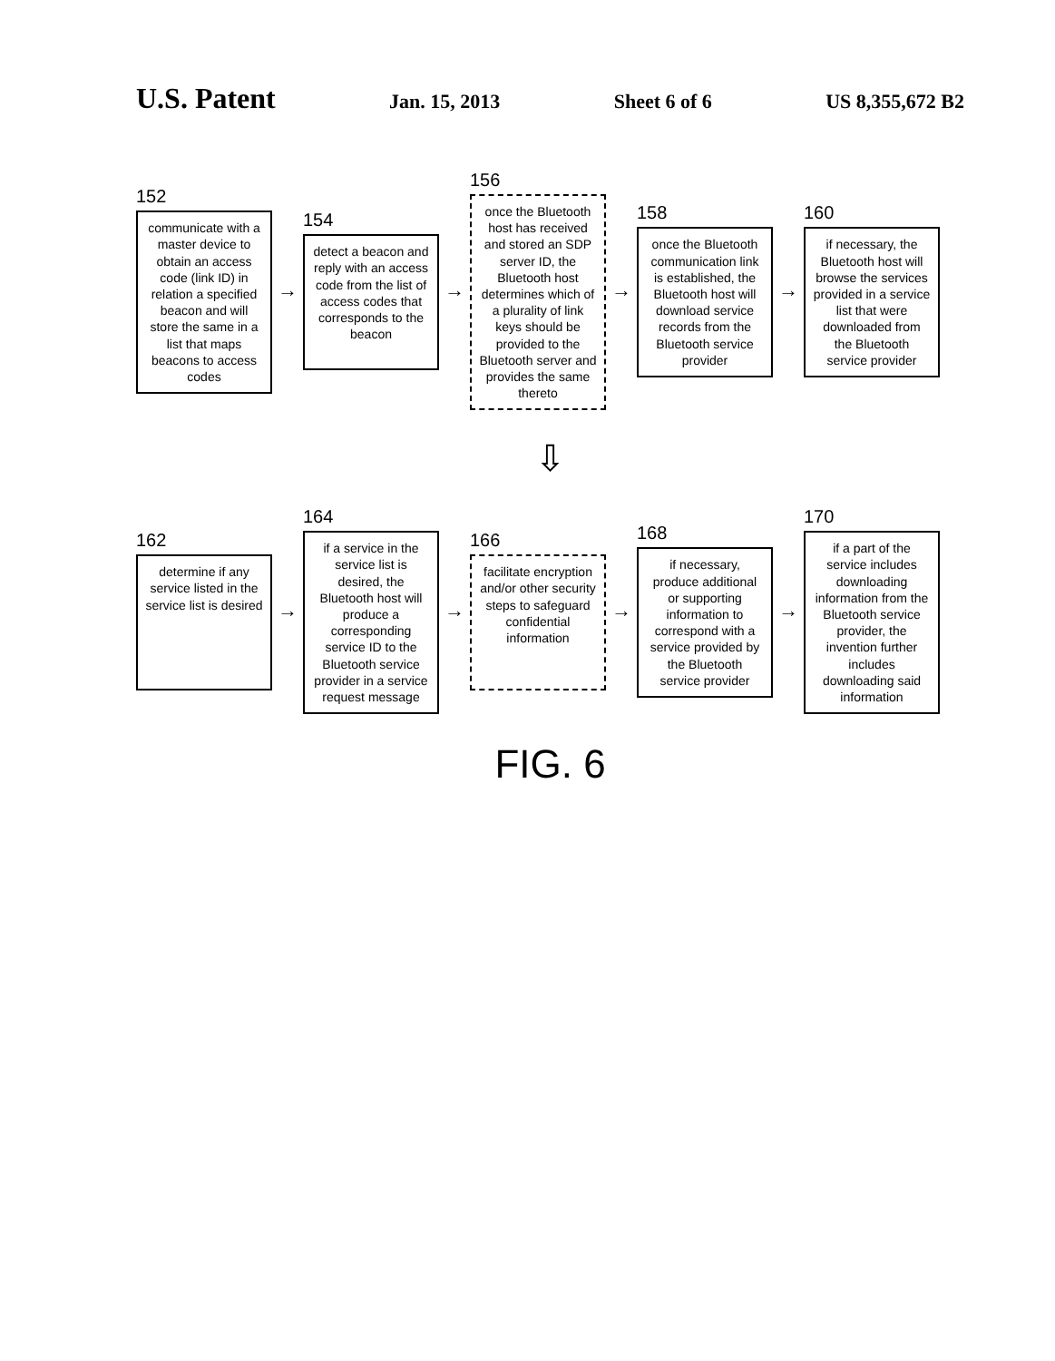U.S. Patent Jan. 15, 2013 Sheet 6 of 6 US 8,355,672 B2
152
communicate with a master device to obtain an access code (link ID) in relation a specified beacon and will store the same in a list that maps beacons to access codes
→
154
detect a beacon and reply with an access code from the list of access codes that corresponds to the beacon
→
156
once the Bluetooth host has received and stored an SDP server ID, the Bluetooth host determines which of a plurality of link keys should be provided to the Bluetooth server and provides the same thereto
→
158
once the Bluetooth communication link is established, the Bluetooth host will download service records from the Bluetooth service provider
→
160
if necessary, the Bluetooth host will browse the services provided in a service list that were downloaded from the Bluetooth service provider
⇩
162
determine if any service listed in the service list is desired
→
164
if a service in the service list is desired, the Bluetooth host will produce a corresponding service ID to the Bluetooth service provider in a service request message
→
166
facilitate encryption and/or other security steps to safeguard confidential information
→
168
if necessary, produce additional or supporting information to correspond with a service provided by the Bluetooth service provider
→
170
if a part of the service includes downloading information from the Bluetooth service provider, the invention further includes downloading said information
FIG. 6